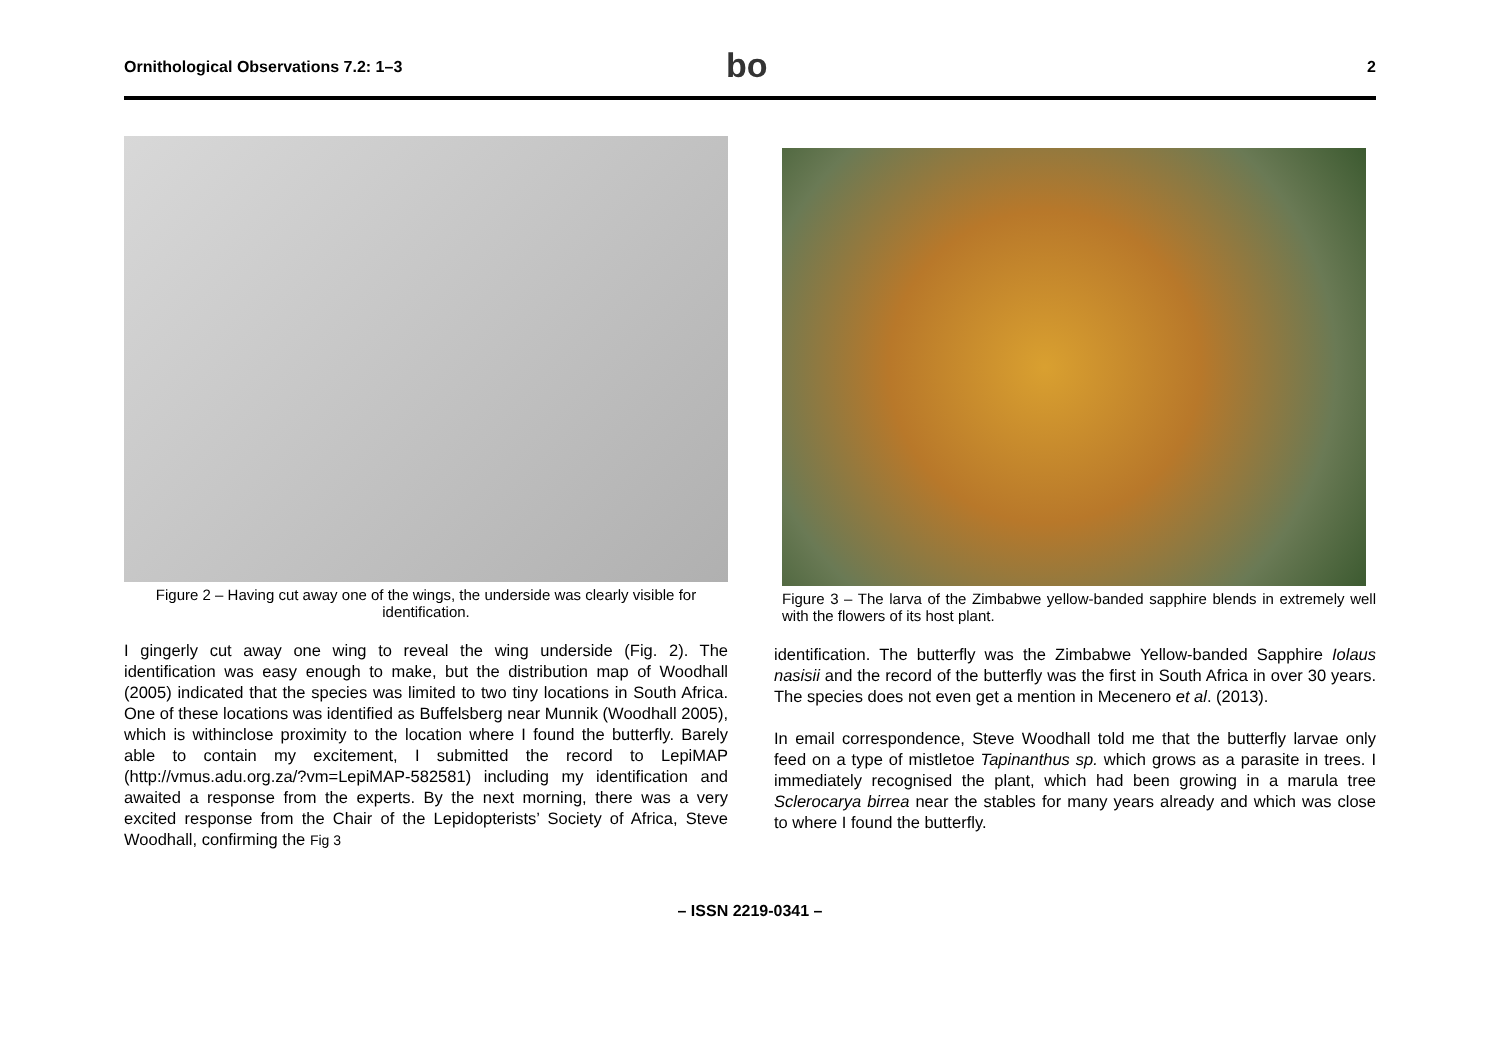Ornithological Observations 7.2: 1–3 bo 2
Figure 2 – Having cut away one of the wings, the underside was clearly visible for identification.
I gingerly cut away one wing to reveal the wing underside (Fig. 2). The identification was easy enough to make, but the distribution map of Woodhall (2005) indicated that the species was limited to two tiny locations in South Africa. One of these locations was identified as Buffelsberg near Munnik (Woodhall 2005), which is withinclose proximity to the location where I found the butterfly. Barely able to contain my excitement, I submitted the record to LepiMAP (http://vmus.adu.org.za/?vm=LepiMAP-582581) including my identification and awaited a response from the experts. By the next morning, there was a very excited response from the Chair of the Lepidopterists’ Society of Africa, Steve Woodhall, confirming the Fig 3
Figure 3 – The larva of the Zimbabwe yellow-banded sapphire blends in extremely well with the flowers of its host plant.
identification. The butterfly was the Zimbabwe Yellow-banded Sapphire Iolaus nasisii and the record of the butterfly was the first in South Africa in over 30 years. The species does not even get a mention in Mecenero et al. (2013).
In email correspondence, Steve Woodhall told me that the butterfly larvae only feed on a type of mistletoe Tapinanthus sp. which grows as a parasite in trees. I immediately recognised the plant, which had been growing in a marula tree Sclerocarya birrea near the stables for many years already and which was close to where I found the butterfly.
– ISSN 2219-0341 –